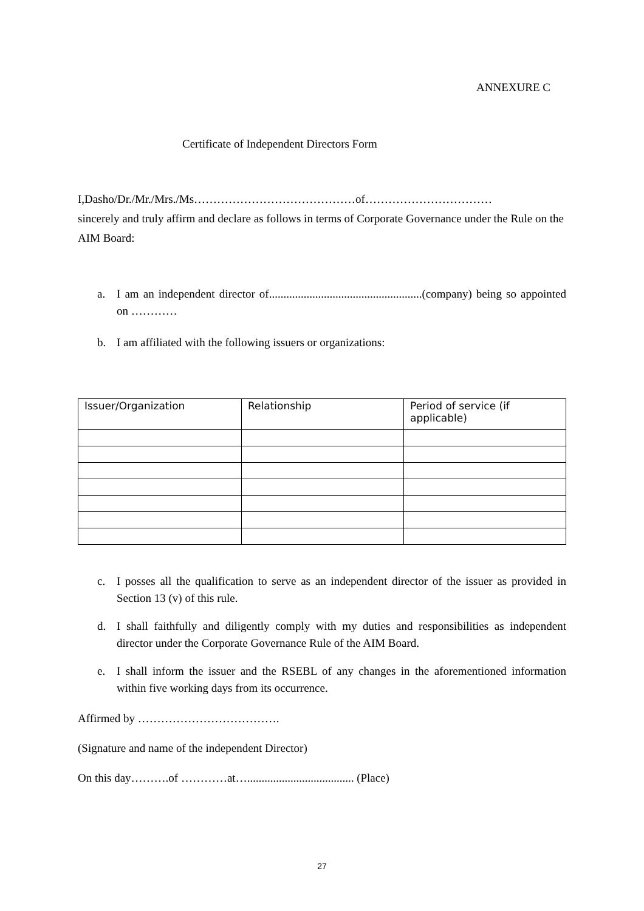ANNEXURE C
Certificate of Independent Directors Form
I,Dasho/Dr./Mr./Mrs./Ms……………………………………of……………………………
sincerely and truly affirm and declare as follows in terms of Corporate Governance under the Rule on the AIM Board:
a. I am an independent director of.....................................................(company) being so appointed on …………
b. I am affiliated with the following issuers or organizations:
| Issuer/Organization | Relationship | Period of service (if applicable) |
| --- | --- | --- |
c. I posses all the qualification to serve as an independent director of the issuer as provided in Section 13 (v) of this rule.
d. I shall faithfully and diligently comply with my duties and responsibilities as independent director under the Corporate Governance Rule of the AIM Board.
e. I shall inform the issuer and the RSEBL of any changes in the aforementioned information within five working days from its occurrence.
Affirmed by ……………………………….
(Signature and name of the independent Director)
On this day……….of …………at…..................................... (Place)
27